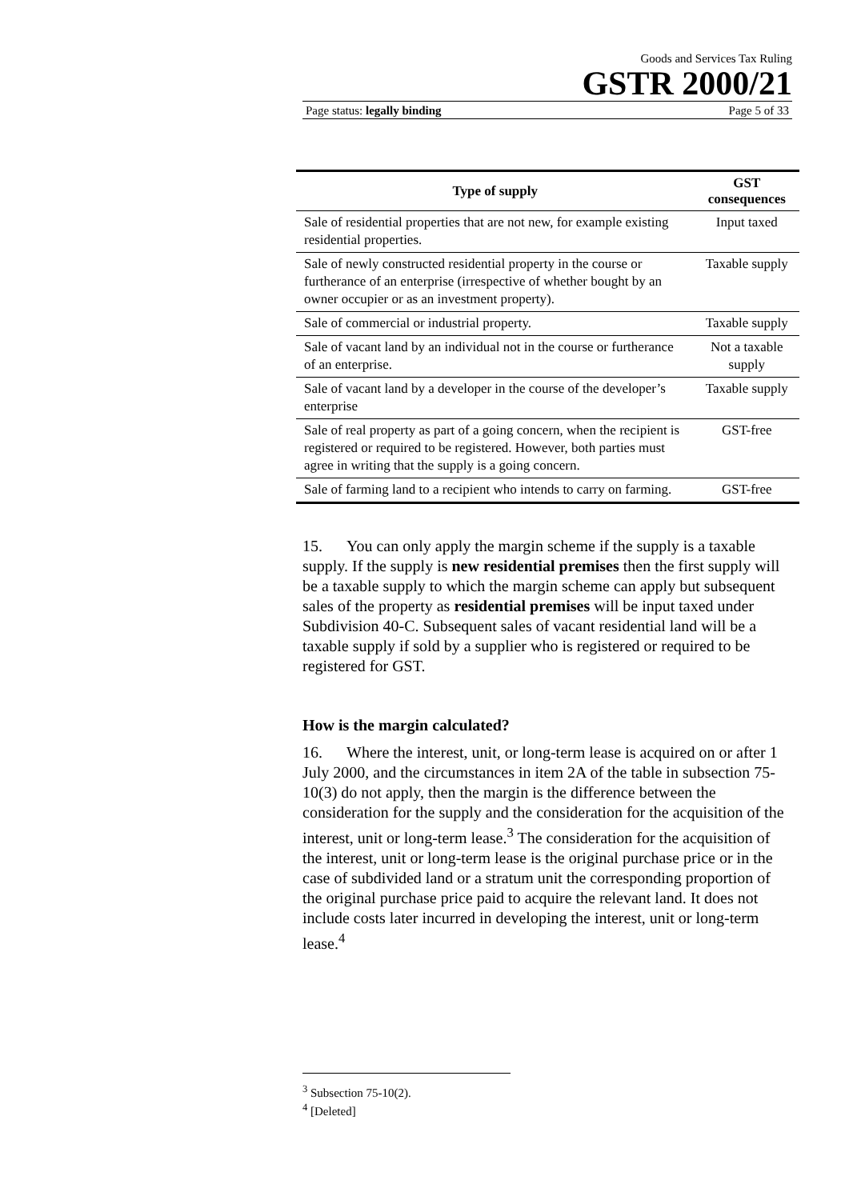Goods and Services Tax Ruling
GSTR 2000/21
Page status: legally binding Page 5 of 33
| Type of supply | GST consequences |
| --- | --- |
| Sale of residential properties that are not new, for example existing residential properties. | Input taxed |
| Sale of newly constructed residential property in the course or furtherance of an enterprise (irrespective of whether bought by an owner occupier or as an investment property). | Taxable supply |
| Sale of commercial or industrial property. | Taxable supply |
| Sale of vacant land by an individual not in the course or furtherance of an enterprise. | Not a taxable supply |
| Sale of vacant land by a developer in the course of the developer’s enterprise | Taxable supply |
| Sale of real property as part of a going concern, when the recipient is registered or required to be registered. However, both parties must agree in writing that the supply is a going concern. | GST-free |
| Sale of farming land to a recipient who intends to carry on farming. | GST-free |
15. You can only apply the margin scheme if the supply is a taxable supply. If the supply is new residential premises then the first supply will be a taxable supply to which the margin scheme can apply but subsequent sales of the property as residential premises will be input taxed under Subdivision 40-C. Subsequent sales of vacant residential land will be a taxable supply if sold by a supplier who is registered or required to be registered for GST.
How is the margin calculated?
16. Where the interest, unit, or long-term lease is acquired on or after 1 July 2000, and the circumstances in item 2A of the table in subsection 75-10(3) do not apply, then the margin is the difference between the consideration for the supply and the consideration for the acquisition of the interest, unit or long-term lease.<sup>3</sup> The consideration for the acquisition of the interest, unit or long-term lease is the original purchase price or in the case of subdivided land or a stratum unit the corresponding proportion of the original purchase price paid to acquire the relevant land. It does not include costs later incurred in developing the interest, unit or long-term lease.<sup>4</sup>
<sup>3</sup> Subsection 75-10(2).
<sup>4</sup> [Deleted]